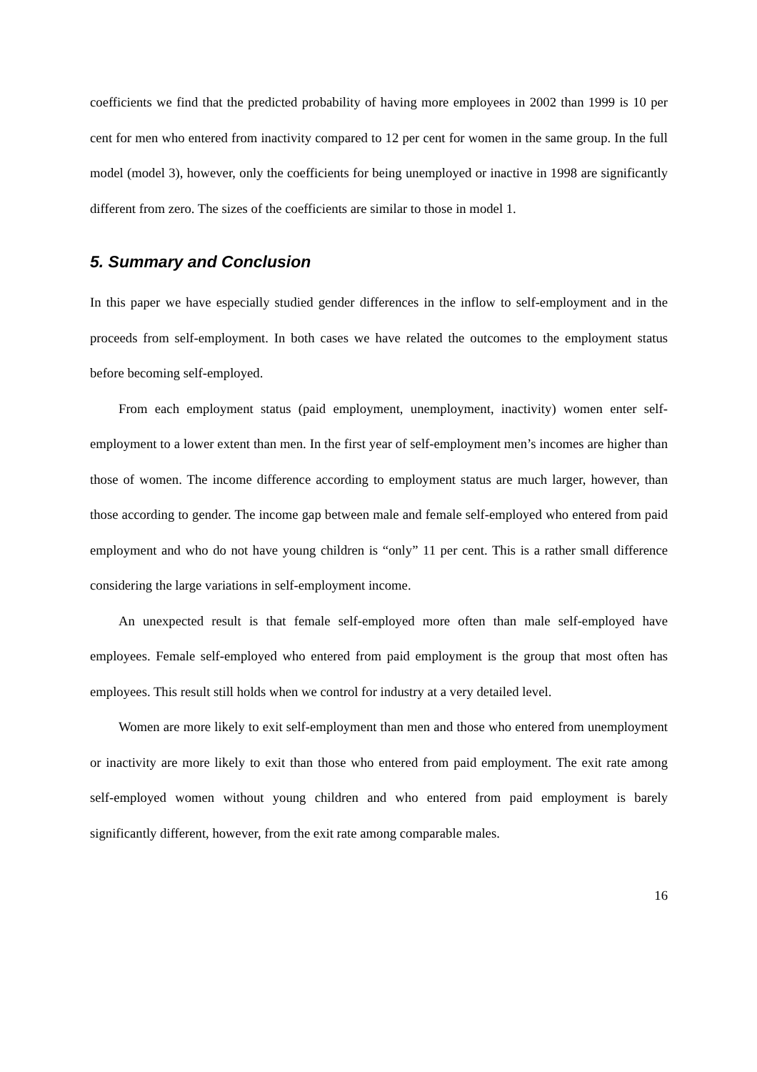coefficients we find that the predicted probability of having more employees in 2002 than 1999 is 10 per cent for men who entered from inactivity compared to 12 per cent for women in the same group. In the full model (model 3), however, only the coefficients for being unemployed or inactive in 1998 are significantly different from zero. The sizes of the coefficients are similar to those in model 1.
5. Summary and Conclusion
In this paper we have especially studied gender differences in the inflow to self-employment and in the proceeds from self-employment. In both cases we have related the outcomes to the employment status before becoming self-employed.
From each employment status (paid employment, unemployment, inactivity) women enter self-employment to a lower extent than men. In the first year of self-employment men’s incomes are higher than those of women. The income difference according to employment status are much larger, however, than those according to gender. The income gap between male and female self-employed who entered from paid employment and who do not have young children is “only” 11 per cent. This is a rather small difference considering the large variations in self-employment income.
An unexpected result is that female self-employed more often than male self-employed have employees. Female self-employed who entered from paid employment is the group that most often has employees. This result still holds when we control for industry at a very detailed level.
Women are more likely to exit self-employment than men and those who entered from unemployment or inactivity are more likely to exit than those who entered from paid employment. The exit rate among self-employed women without young children and who entered from paid employment is barely significantly different, however, from the exit rate among comparable males.
16